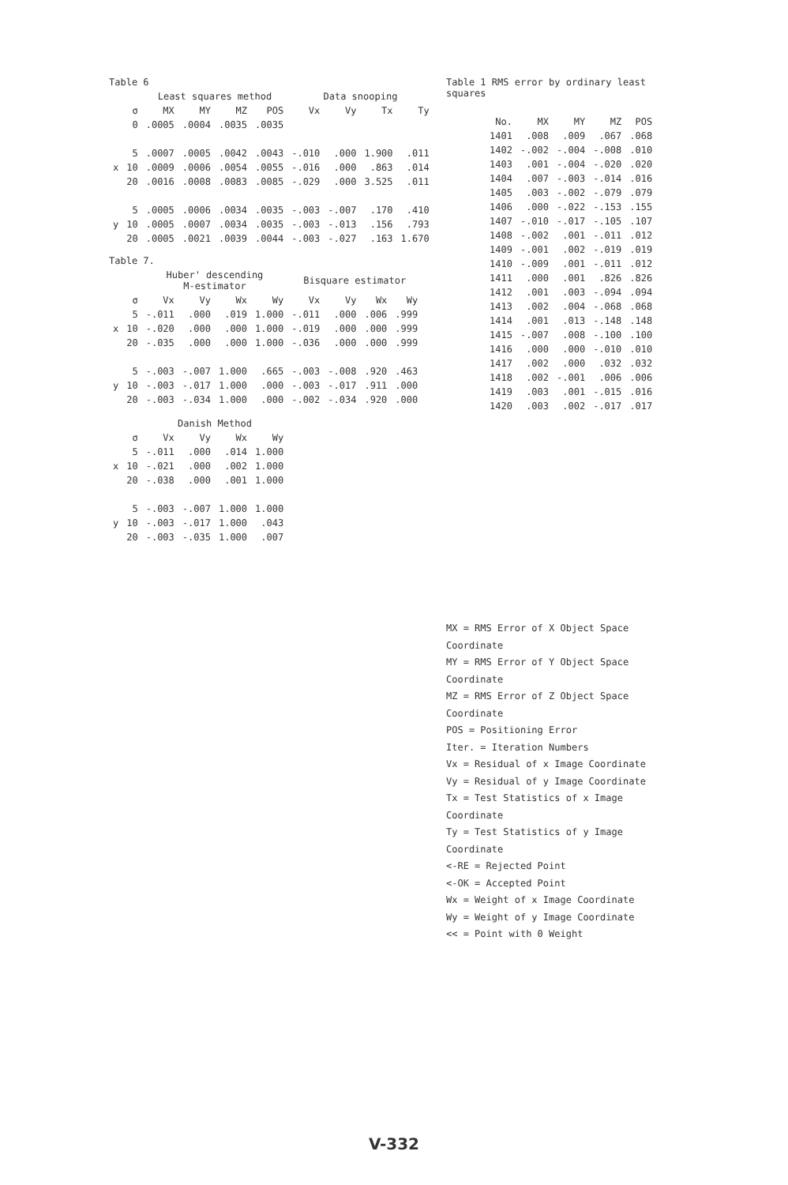Table 6
| | | Least squares method | | | | Data snooping | | | |
| --- | --- | --- | --- | --- | --- | --- | --- | --- | --- |
| | σ | MX | MY | MZ | POS | Vx | Vy | Tx | Ty |
| | 0 | .0005 | .0004 | .0035 | .0035 | | | | |
| | 5 | .0007 | .0005 | .0042 | .0043 | -.010 | .000 | 1.900 | .011 |
| x | 10 | .0009 | .0006 | .0054 | .0055 | -.016 | .000 | .863 | .014 |
| | 20 | .0016 | .0008 | .0083 | .0085 | -.029 | .000 | 3.525 | .011 |
| | 5 | .0005 | .0006 | .0034 | .0035 | -.003 | -.007 | .170 | .410 |
| y | 10 | .0005 | .0007 | .0034 | .0035 | -.003 | -.013 | .156 | .793 |
| | 20 | .0005 | .0021 | .0039 | .0044 | -.003 | -.027 | .163 | 1.670 |
Table 7.
| | | Huber' descending M-estimator | | | | Bisquare estimator | | | |
| --- | --- | --- | --- | --- | --- | --- | --- | --- | --- |
| | σ | Vx | Vy | Wx | Wy | Vx | Vy | Wx | Wy |
| | 5 | -.011 | .000 | .019 | 1.000 | -.011 | .000 | .006 | .999 |
| x | 10 | -.020 | .000 | .000 | 1.000 | -.019 | .000 | .000 | .999 |
| | 20 | -.035 | .000 | .000 | 1.000 | -.036 | .000 | .000 | .999 |
| | 5 | -.003 | -.007 | 1.000 | .665 | -.003 | -.008 | .920 | .463 |
| y | 10 | -.003 | -.017 | 1.000 | .000 | -.003 | -.017 | .911 | .000 |
| | 20 | -.003 | -.034 | 1.000 | .000 | -.002 | -.034 | .920 | .000 |
| | | Danish Method | | | |
| --- | --- | --- | --- | --- | --- |
| | σ | Vx | Vy | Wx | Wy |
| | 5 | -.011 | .000 | .014 | 1.000 |
| x | 10 | -.021 | .000 | .002 | 1.000 |
| | 20 | -.038 | .000 | .001 | 1.000 |
| | 5 | -.003 | -.007 | 1.000 | 1.000 |
| y | 10 | -.003 | -.017 | 1.000 | .043 |
| | 20 | -.003 | -.035 | 1.000 | .007 |
Table 1 RMS error by ordinary least squares
| No. | MX | MY | MZ | POS |
| --- | --- | --- | --- | --- |
| 1401 | .008 | .009 | .067 | .068 |
| 1402 | -.002 | -.004 | -.008 | .010 |
| 1403 | .001 | -.004 | -.020 | .020 |
| 1404 | .007 | -.003 | -.014 | .016 |
| 1405 | .003 | -.002 | -.079 | .079 |
| 1406 | .000 | -.022 | -.153 | .155 |
| 1407 | -.010 | -.017 | -.105 | .107 |
| 1408 | -.002 | .001 | -.011 | .012 |
| 1409 | -.001 | .002 | -.019 | .019 |
| 1410 | -.009 | .001 | -.011 | .012 |
| 1411 | .000 | .001 | .826 | .826 |
| 1412 | .001 | .003 | -.094 | .094 |
| 1413 | .002 | .004 | -.068 | .068 |
| 1414 | .001 | .013 | -.148 | .148 |
| 1415 | -.007 | .008 | -.100 | .100 |
| 1416 | .000 | .000 | -.010 | .010 |
| 1417 | .002 | .000 | .032 | .032 |
| 1418 | .002 | -.001 | .006 | .006 |
| 1419 | .003 | .001 | -.015 | .016 |
| 1420 | .003 | .002 | -.017 | .017 |
MX = RMS Error of X Object Space Coordinate
MY = RMS Error of Y Object Space Coordinate
MZ = RMS Error of Z Object Space Coordinate
POS = Positioning Error
Iter. = Iteration Numbers
Vx = Residual of x Image Coordinate
Vy = Residual of y Image Coordinate
Tx = Test Statistics of x Image Coordinate
Ty = Test Statistics of y Image Coordinate
<-RE = Rejected Point
<-OK = Accepted Point
Wx = Weight of x Image Coordinate
Wy = Weight of y Image Coordinate
<< = Point with 0 Weight
V-332